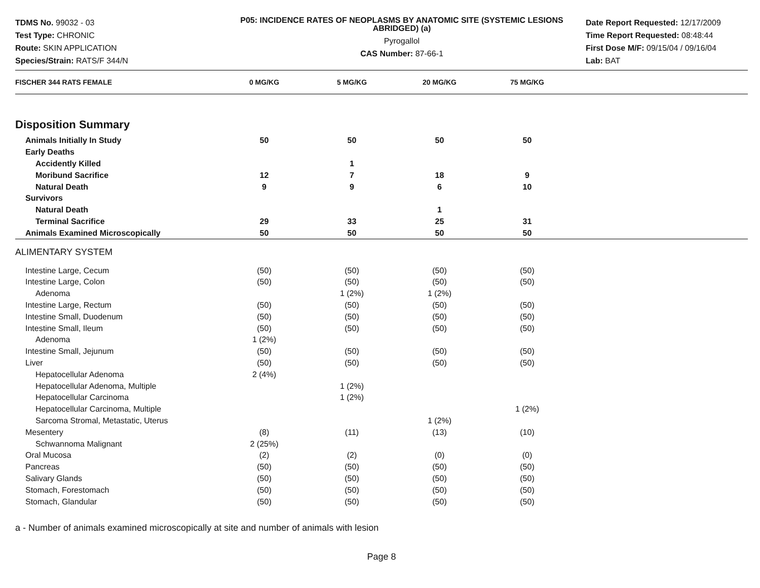TDMS No. 99032 - 03
Test Type: CHRONIC
Route: SKIN APPLICATION
Species/Strain: RATS/F 344/N
P05: INCIDENCE RATES OF NEOPLASMS BY ANATOMIC SITE (SYSTEMIC LESIONS ABRIDGED) (a)
Pyrogallol
CAS Number: 87-66-1
Date Report Requested: 12/17/2009
Time Report Requested: 08:48:44
First Dose M/F: 09/15/04 / 09/16/04
Lab: BAT
| FISCHER 344 RATS FEMALE | 0 MG/KG | 5 MG/KG | 20 MG/KG | 75 MG/KG | |
| --- | --- | --- | --- | --- | --- |
| Disposition Summary | | | | | |
| Animals Initially In Study | 50 | 50 | 50 | 50 | |
| Early Deaths | | | | | |
| Accidently Killed | | 1 | | | |
| Moribund Sacrifice | 12 | 7 | 18 | 9 | |
| Natural Death | 9 | 9 | 6 | 10 | |
| Survivors | | | | | |
| Natural Death | | | 1 | | |
| Terminal Sacrifice | 29 | 33 | 25 | 31 | |
| Animals Examined Microscopically | 50 | 50 | 50 | 50 | |
| ALIMENTARY SYSTEM | | | | | |
| Intestine Large, Cecum | (50) | (50) | (50) | (50) | |
| Intestine Large, Colon | (50) | (50) | (50) | (50) | |
| Adenoma | | 1 (2%) | 1 (2%) | | |
| Intestine Large, Rectum | (50) | (50) | (50) | (50) | |
| Intestine Small, Duodenum | (50) | (50) | (50) | (50) | |
| Intestine Small, Ileum | (50) | (50) | (50) | (50) | |
| Adenoma | 1 (2%) | | | | |
| Intestine Small, Jejunum | (50) | (50) | (50) | (50) | |
| Liver | (50) | (50) | (50) | (50) | |
| Hepatocellular Adenoma | 2 (4%) | | | | |
| Hepatocellular Adenoma, Multiple | | 1 (2%) | | | |
| Hepatocellular Carcinoma | | 1 (2%) | | | |
| Hepatocellular Carcinoma, Multiple | | | | 1 (2%) | |
| Sarcoma Stromal, Metastatic, Uterus | | | 1 (2%) | | |
| Mesentery | (8) | (11) | (13) | (10) | |
| Schwannoma Malignant | 2 (25%) | | | | |
| Oral Mucosa | (2) | (2) | (0) | (0) | |
| Pancreas | (50) | (50) | (50) | (50) | |
| Salivary Glands | (50) | (50) | (50) | (50) | |
| Stomach, Forestomach | (50) | (50) | (50) | (50) | |
| Stomach, Glandular | (50) | (50) | (50) | (50) | |
a - Number of animals examined microscopically at site and number of animals with lesion
Page 8